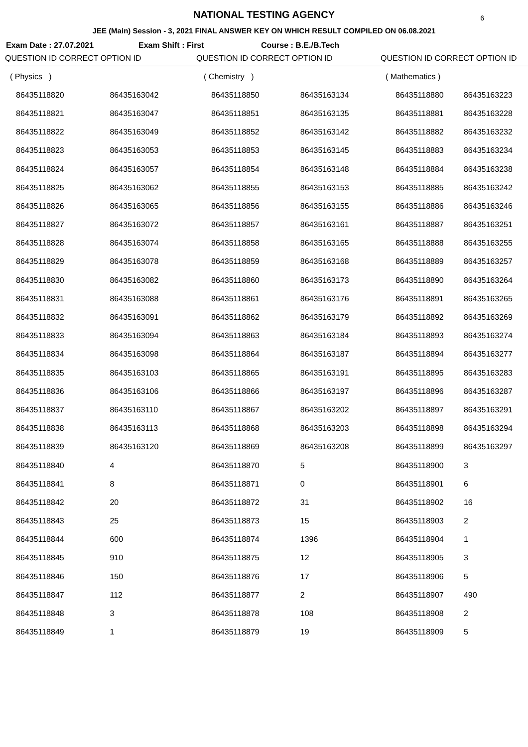NATIONAL TESTING AGENCY 6
JEE (Main) Session - 3, 2021 FINAL ANSWER KEY ON WHICH RESULT COMPILED ON 06.08.2021
Exam Date : 27.07.2021 Exam Shift : First Course : B.E./B.Tech
| QUESTION ID CORRECT OPTION ID | | QUESTION ID CORRECT OPTION ID | | QUESTION ID CORRECT OPTION ID | |
| --- | --- | --- | --- | --- | --- |
| ( Physics ) | | ( Chemistry ) | | ( Mathematics ) | |
| 86435118820 | 86435163042 | 86435118850 | 86435163134 | 86435118880 | 86435163223 |
| 86435118821 | 86435163047 | 86435118851 | 86435163135 | 86435118881 | 86435163228 |
| 86435118822 | 86435163049 | 86435118852 | 86435163142 | 86435118882 | 86435163232 |
| 86435118823 | 86435163053 | 86435118853 | 86435163145 | 86435118883 | 86435163234 |
| 86435118824 | 86435163057 | 86435118854 | 86435163148 | 86435118884 | 86435163238 |
| 86435118825 | 86435163062 | 86435118855 | 86435163153 | 86435118885 | 86435163242 |
| 86435118826 | 86435163065 | 86435118856 | 86435163155 | 86435118886 | 86435163246 |
| 86435118827 | 86435163072 | 86435118857 | 86435163161 | 86435118887 | 86435163251 |
| 86435118828 | 86435163074 | 86435118858 | 86435163165 | 86435118888 | 86435163255 |
| 86435118829 | 86435163078 | 86435118859 | 86435163168 | 86435118889 | 86435163257 |
| 86435118830 | 86435163082 | 86435118860 | 86435163173 | 86435118890 | 86435163264 |
| 86435118831 | 86435163088 | 86435118861 | 86435163176 | 86435118891 | 86435163265 |
| 86435118832 | 86435163091 | 86435118862 | 86435163179 | 86435118892 | 86435163269 |
| 86435118833 | 86435163094 | 86435118863 | 86435163184 | 86435118893 | 86435163274 |
| 86435118834 | 86435163098 | 86435118864 | 86435163187 | 86435118894 | 86435163277 |
| 86435118835 | 86435163103 | 86435118865 | 86435163191 | 86435118895 | 86435163283 |
| 86435118836 | 86435163106 | 86435118866 | 86435163197 | 86435118896 | 86435163287 |
| 86435118837 | 86435163110 | 86435118867 | 86435163202 | 86435118897 | 86435163291 |
| 86435118838 | 86435163113 | 86435118868 | 86435163203 | 86435118898 | 86435163294 |
| 86435118839 | 86435163120 | 86435118869 | 86435163208 | 86435118899 | 86435163297 |
| 86435118840 | 4 | 86435118870 | 5 | 86435118900 | 3 |
| 86435118841 | 8 | 86435118871 | 0 | 86435118901 | 6 |
| 86435118842 | 20 | 86435118872 | 31 | 86435118902 | 16 |
| 86435118843 | 25 | 86435118873 | 15 | 86435118903 | 2 |
| 86435118844 | 600 | 86435118874 | 1396 | 86435118904 | 1 |
| 86435118845 | 910 | 86435118875 | 12 | 86435118905 | 3 |
| 86435118846 | 150 | 86435118876 | 17 | 86435118906 | 5 |
| 86435118847 | 112 | 86435118877 | 2 | 86435118907 | 490 |
| 86435118848 | 3 | 86435118878 | 108 | 86435118908 | 2 |
| 86435118849 | 1 | 86435118879 | 19 | 86435118909 | 5 |